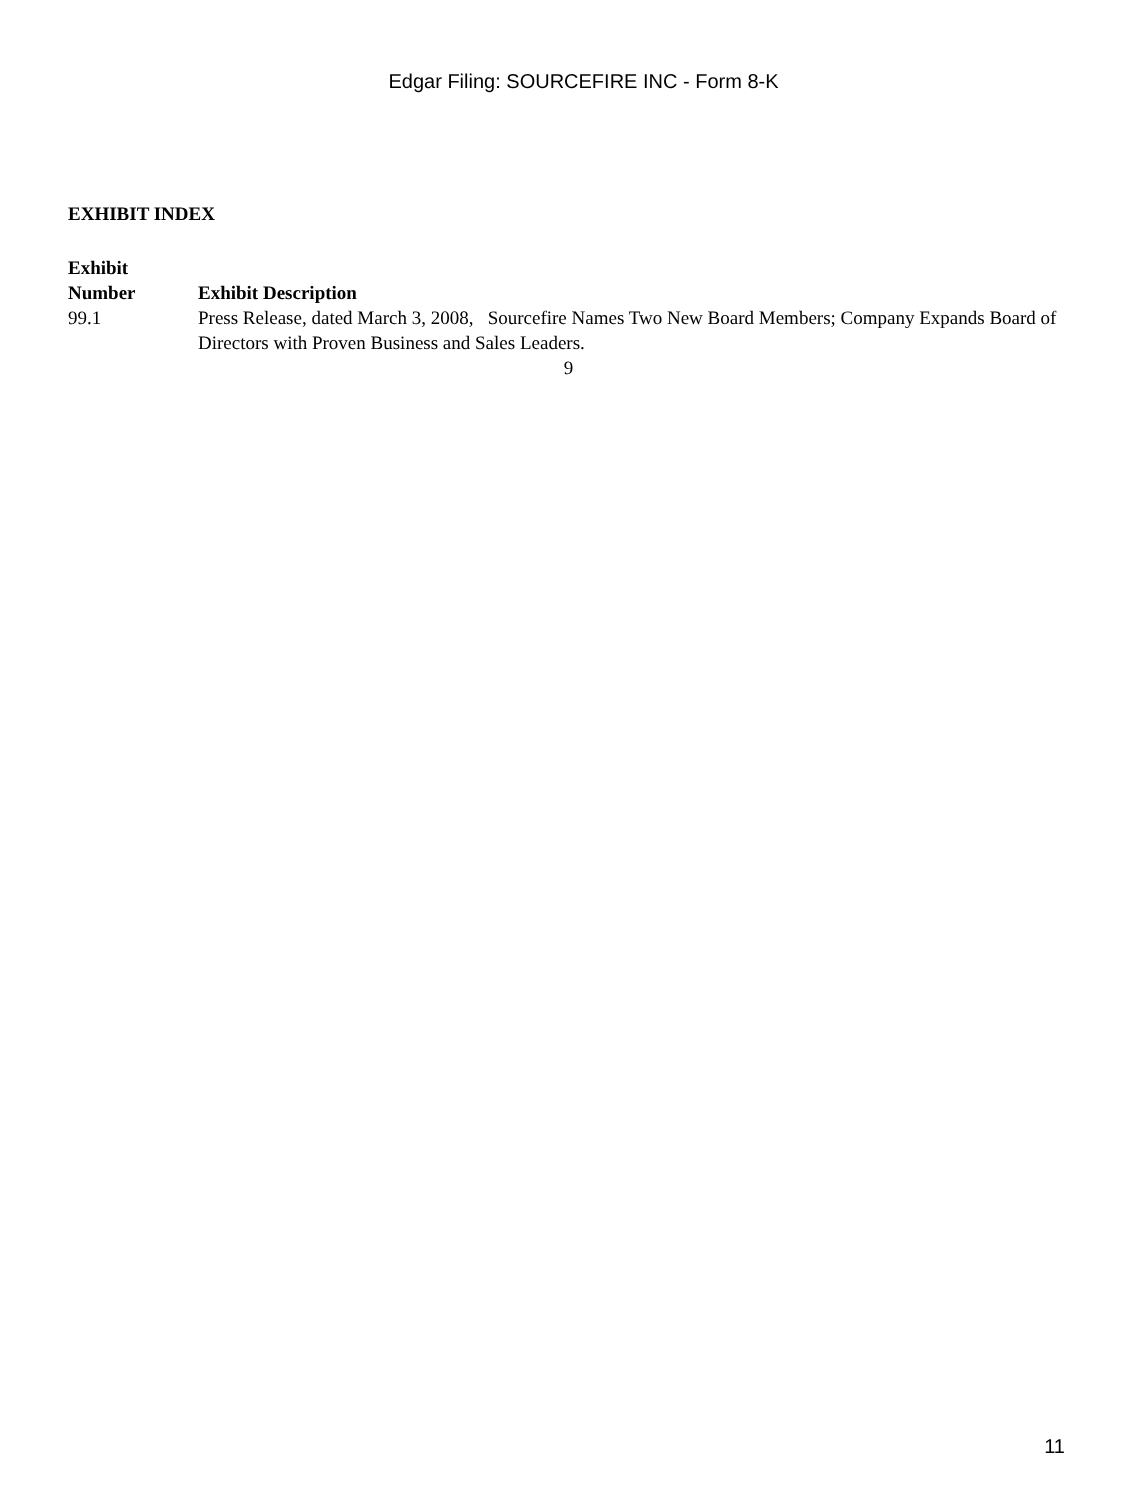Edgar Filing: SOURCEFIRE INC - Form 8-K
EXHIBIT INDEX
| Exhibit Number | Exhibit Description |
| --- | --- |
| 99.1 | Press Release, dated March 3, 2008, Sourcefire Names Two New Board Members; Company Expands Board of Directors with Proven Business and Sales Leaders. |
9
11